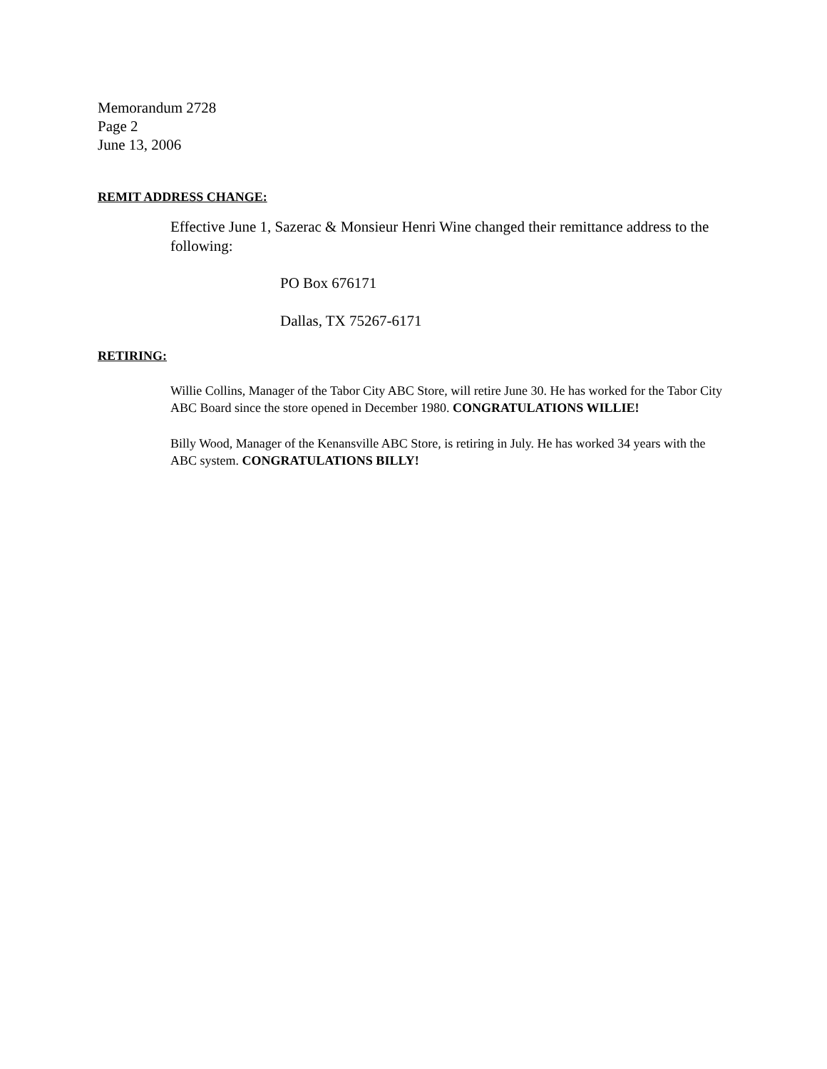Memorandum 2728
Page 2
June 13, 2006
REMIT ADDRESS CHANGE:
Effective June 1, Sazerac & Monsieur Henri Wine changed their remittance address to the following:
PO Box 676171
Dallas, TX 75267-6171
RETIRING:
Willie Collins, Manager of the Tabor City ABC Store, will retire June 30. He has worked for the Tabor City ABC Board since the store opened in December 1980. CONGRATULATIONS WILLIE!
Billy Wood, Manager of the Kenansville ABC Store, is retiring in July. He has worked 34 years with the ABC system. CONGRATULATIONS BILLY!